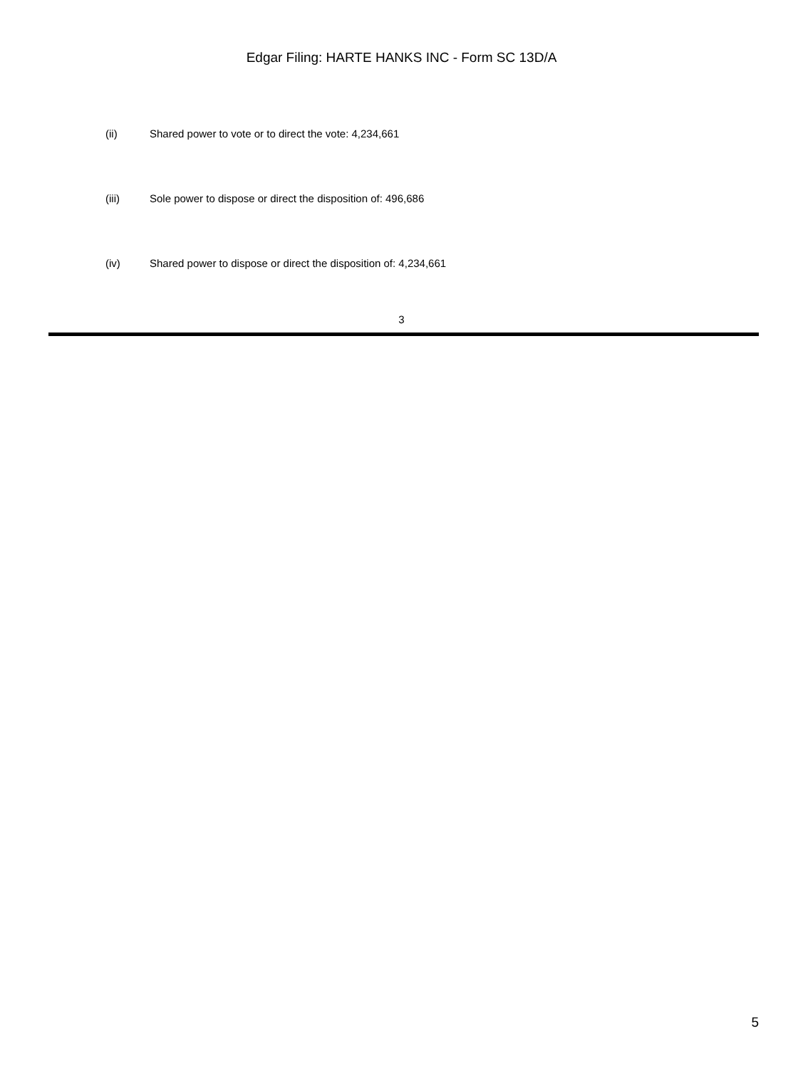Edgar Filing: HARTE HANKS INC - Form SC 13D/A
(ii) Shared power to vote or to direct the vote: 4,234,661
(iii) Sole power to dispose or direct the disposition of: 496,686
(iv) Shared power to dispose or direct the disposition of: 4,234,661
3
5